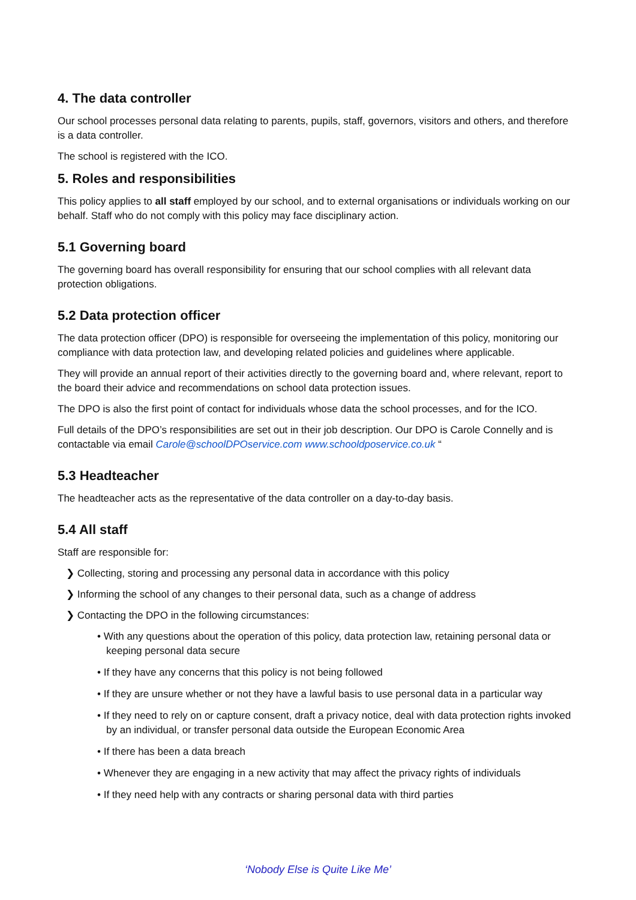4. The data controller
Our school processes personal data relating to parents, pupils, staff, governors, visitors and others, and therefore is a data controller.
The school is registered with the ICO.
5. Roles and responsibilities
This policy applies to all staff employed by our school, and to external organisations or individuals working on our behalf. Staff who do not comply with this policy may face disciplinary action.
5.1 Governing board
The governing board has overall responsibility for ensuring that our school complies with all relevant data protection obligations.
5.2 Data protection officer
The data protection officer (DPO) is responsible for overseeing the implementation of this policy, monitoring our compliance with data protection law, and developing related policies and guidelines where applicable.
They will provide an annual report of their activities directly to the governing board and, where relevant, report to the board their advice and recommendations on school data protection issues.
The DPO is also the first point of contact for individuals whose data the school processes, and for the ICO.
Full details of the DPO’s responsibilities are set out in their job description. Our DPO is Carole Connelly and is contactable via email Carole@schoolDPOservice.com www.schooldposervice.co.uk “
5.3 Headteacher
The headteacher acts as the representative of the data controller on a day-to-day basis.
5.4 All staff
Staff are responsible for:
❯ Collecting, storing and processing any personal data in accordance with this policy
❯ Informing the school of any changes to their personal data, such as a change of address
❯ Contacting the DPO in the following circumstances:
• With any questions about the operation of this policy, data protection law, retaining personal data or keeping personal data secure
• If they have any concerns that this policy is not being followed
• If they are unsure whether or not they have a lawful basis to use personal data in a particular way
• If they need to rely on or capture consent, draft a privacy notice, deal with data protection rights invoked by an individual, or transfer personal data outside the European Economic Area
• If there has been a data breach
• Whenever they are engaging in a new activity that may affect the privacy rights of individuals
• If they need help with any contracts or sharing personal data with third parties
‘Nobody Else is Quite Like Me’